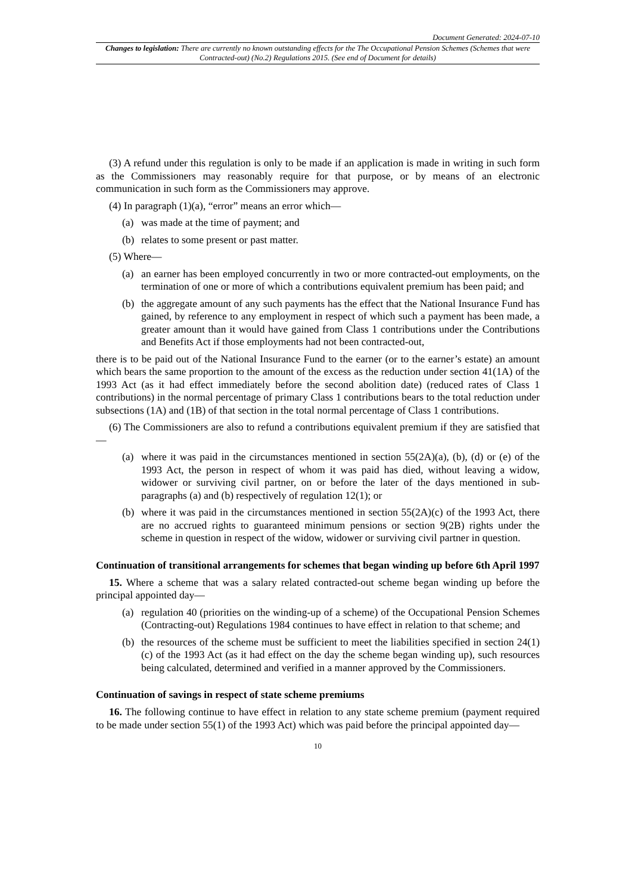Document Generated: 2024-07-10
Changes to legislation: There are currently no known outstanding effects for the The Occupational Pension Schemes (Schemes that were Contracted-out) (No.2) Regulations 2015. (See end of Document for details)
(3) A refund under this regulation is only to be made if an application is made in writing in such form as the Commissioners may reasonably require for that purpose, or by means of an electronic communication in such form as the Commissioners may approve.
(4) In paragraph (1)(a), “error” means an error which—
(a) was made at the time of payment; and
(b) relates to some present or past matter.
(5) Where—
(a) an earner has been employed concurrently in two or more contracted-out employments, on the termination of one or more of which a contributions equivalent premium has been paid; and
(b) the aggregate amount of any such payments has the effect that the National Insurance Fund has gained, by reference to any employment in respect of which such a payment has been made, a greater amount than it would have gained from Class 1 contributions under the Contributions and Benefits Act if those employments had not been contracted-out,
there is to be paid out of the National Insurance Fund to the earner (or to the earner’s estate) an amount which bears the same proportion to the amount of the excess as the reduction under section 41(1A) of the 1993 Act (as it had effect immediately before the second abolition date) (reduced rates of Class 1 contributions) in the normal percentage of primary Class 1 contributions bears to the total reduction under subsections (1A) and (1B) of that section in the total normal percentage of Class 1 contributions.
(6) The Commissioners are also to refund a contributions equivalent premium if they are satisfied that—
(a) where it was paid in the circumstances mentioned in section 55(2A)(a), (b), (d) or (e) of the 1993 Act, the person in respect of whom it was paid has died, without leaving a widow, widower or surviving civil partner, on or before the later of the days mentioned in sub-paragraphs (a) and (b) respectively of regulation 12(1); or
(b) where it was paid in the circumstances mentioned in section 55(2A)(c) of the 1993 Act, there are no accrued rights to guaranteed minimum pensions or section 9(2B) rights under the scheme in question in respect of the widow, widower or surviving civil partner in question.
Continuation of transitional arrangements for schemes that began winding up before 6th April 1997
15. Where a scheme that was a salary related contracted-out scheme began winding up before the principal appointed day—
(a) regulation 40 (priorities on the winding-up of a scheme) of the Occupational Pension Schemes (Contracting-out) Regulations 1984 continues to have effect in relation to that scheme; and
(b) the resources of the scheme must be sufficient to meet the liabilities specified in section 24(1)(c) of the 1993 Act (as it had effect on the day the scheme began winding up), such resources being calculated, determined and verified in a manner approved by the Commissioners.
Continuation of savings in respect of state scheme premiums
16. The following continue to have effect in relation to any state scheme premium (payment required to be made under section 55(1) of the 1993 Act) which was paid before the principal appointed day—
10